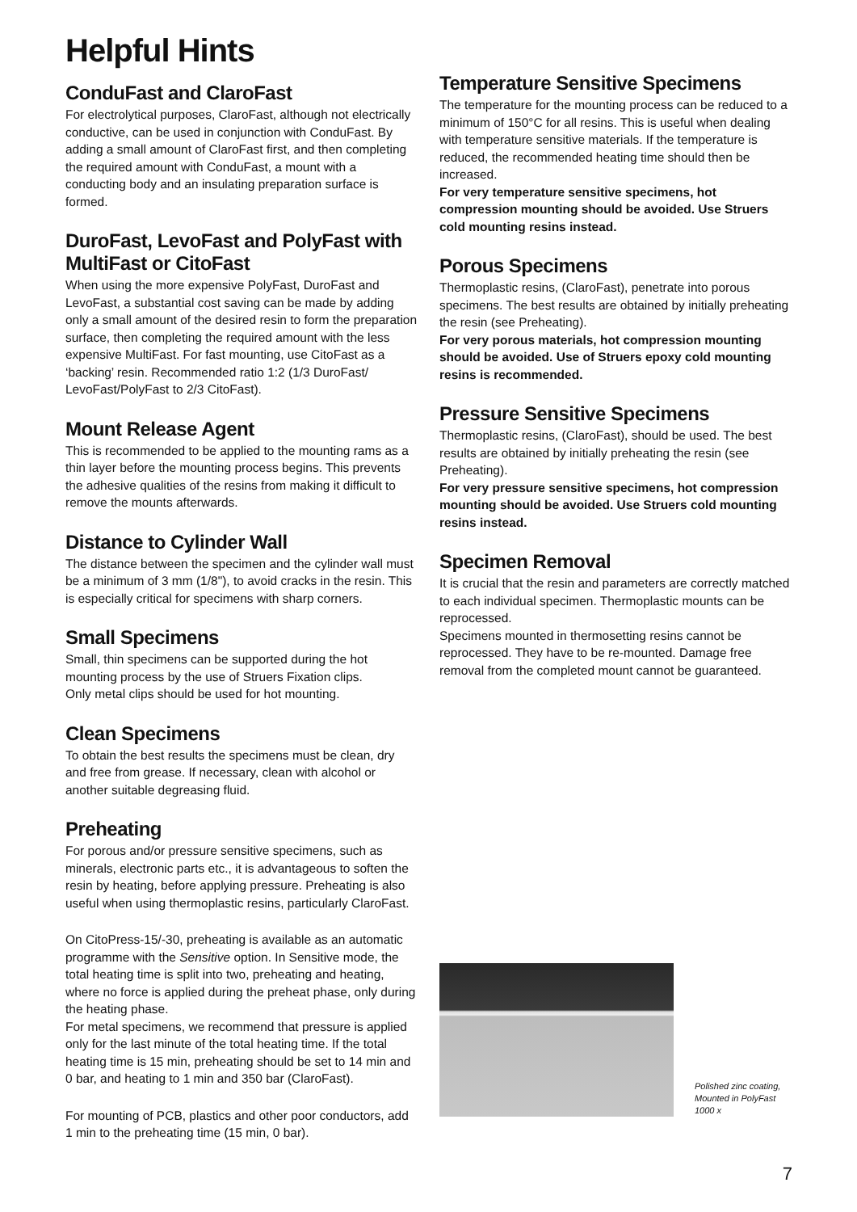Helpful Hints
ConduFast and ClaroFast
For electrolytical purposes, ClaroFast, although not electrically conductive, can be used in conjunction with ConduFast. By adding a small amount of ClaroFast first, and then completing the required amount with ConduFast, a mount with a conducting body and an insulating preparation surface is formed.
DuroFast, LevoFast and PolyFast with MultiFast or CitoFast
When using the more expensive PolyFast, DuroFast and LevoFast, a substantial cost saving can be made by adding only a small amount of the desired resin to form the preparation surface, then completing the required amount with the less expensive MultiFast. For fast mounting, use CitoFast as a ‘backing’ resin. Recommended ratio 1:2 (1/3 DuroFast/ LevoFast/PolyFast to 2/3 CitoFast).
Mount Release Agent
This is recommended to be applied to the mounting rams as a thin layer before the mounting process begins. This prevents the adhesive qualities of the resins from making it difficult to remove the mounts afterwards.
Distance to Cylinder Wall
The distance between the specimen and the cylinder wall must be a minimum of 3 mm (1/8"), to avoid cracks in the resin. This is especially critical for specimens with sharp corners.
Small Specimens
Small, thin specimens can be supported during the hot mounting process by the use of Struers Fixation clips.
Only metal clips should be used for hot mounting.
Clean Specimens
To obtain the best results the specimens must be clean, dry and free from grease. If necessary, clean with alcohol or another suitable degreasing fluid.
Preheating
For porous and/or pressure sensitive specimens, such as minerals, electronic parts etc., it is advantageous to soften the resin by heating, before applying pressure. Preheating is also useful when using thermoplastic resins, particularly ClaroFast.
On CitoPress-15/-30, preheating is available as an automatic programme with the Sensitive option. In Sensitive mode, the total heating time is split into two, preheating and heating, where no force is applied during the preheat phase, only during the heating phase.
For metal specimens, we recommend that pressure is applied only for the last minute of the total heating time. If the total heating time is 15 min, preheating should be set to 14 min and 0 bar, and heating to 1 min and 350 bar (ClaroFast).
For mounting of PCB, plastics and other poor conductors, add 1 min to the preheating time (15 min, 0 bar).
Temperature Sensitive Specimens
The temperature for the mounting process can be reduced to a minimum of 150°C for all resins. This is useful when dealing with temperature sensitive materials. If the temperature is reduced, the recommended heating time should then be increased.
For very temperature sensitive specimens, hot compression mounting should be avoided. Use Struers cold mounting resins instead.
Porous Specimens
Thermoplastic resins, (ClaroFast), penetrate into porous specimens. The best results are obtained by initially preheating the resin (see Preheating).
For very porous materials, hot compression mounting should be avoided. Use of Struers epoxy cold mounting resins is recommended.
Pressure Sensitive Specimens
Thermoplastic resins, (ClaroFast), should be used. The best results are obtained by initially preheating the resin (see Preheating).
For very pressure sensitive specimens, hot compression mounting should be avoided. Use Struers cold mounting resins instead.
Specimen Removal
It is crucial that the resin and parameters are correctly matched to each individual specimen. Thermoplastic mounts can be reprocessed.
Specimens mounted in thermosetting resins cannot be reprocessed. They have to be re-mounted. Damage free removal from the completed mount cannot be guaranteed.
Polished zinc coating,
Mounted in PolyFast
1000 x
7